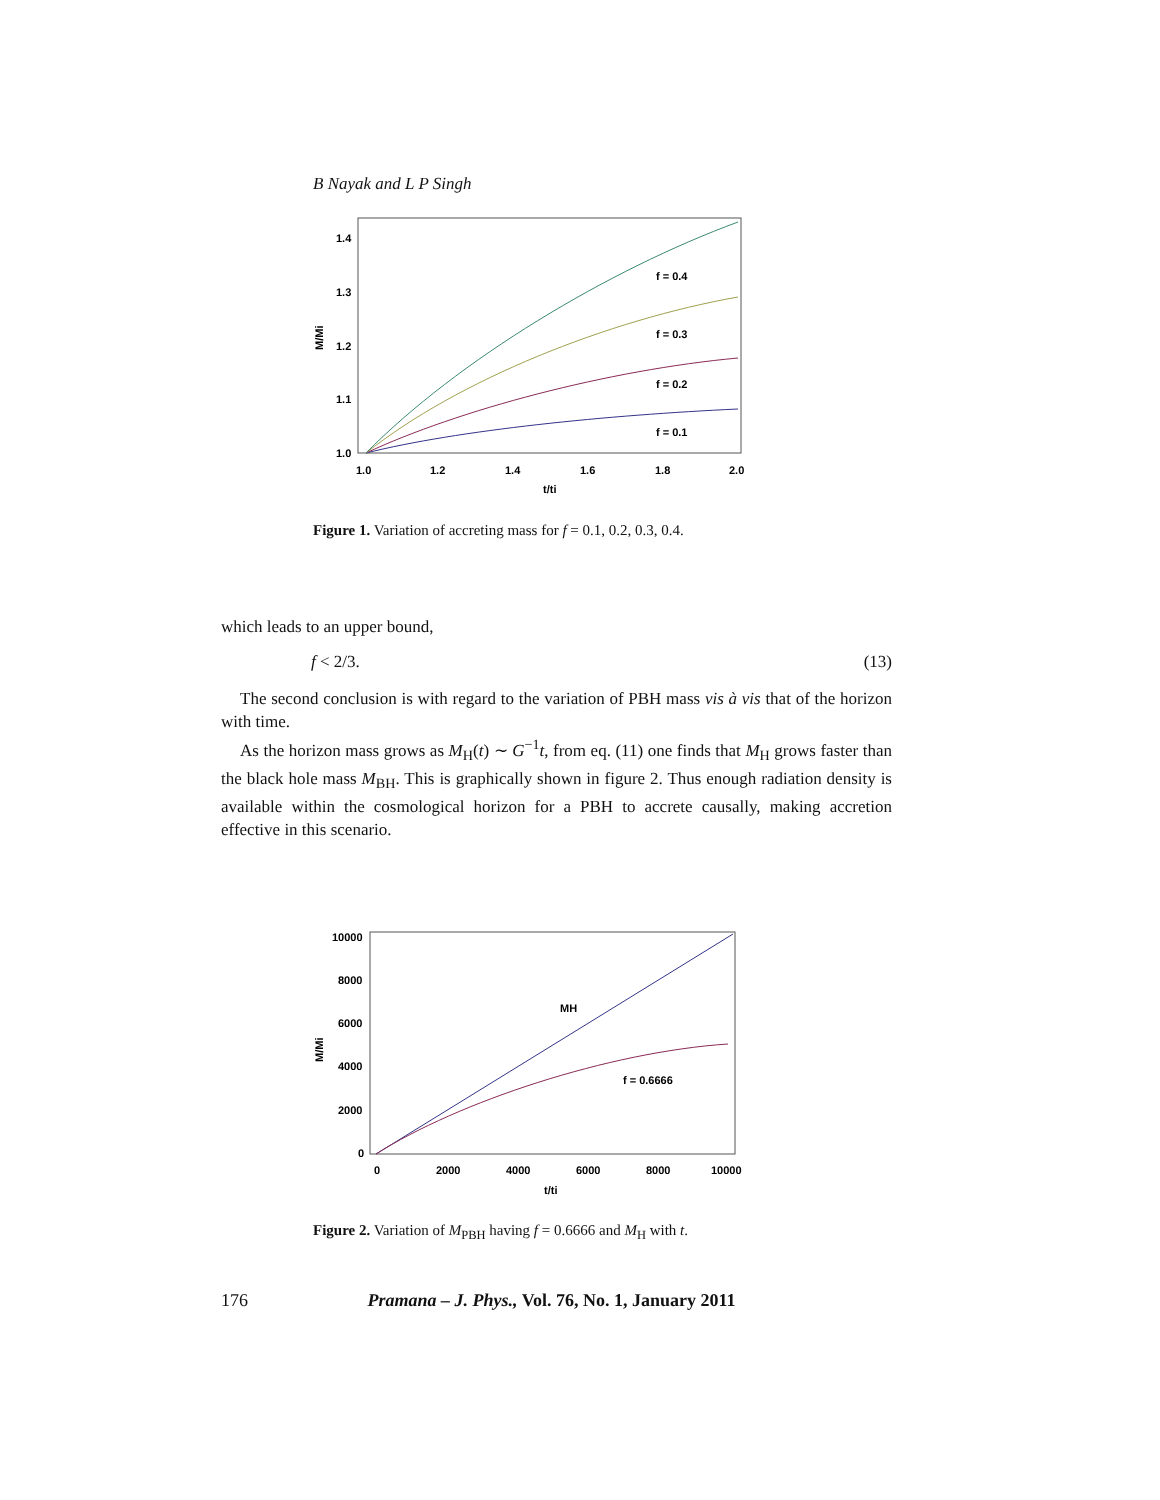B Nayak and L P Singh
f = 0.4
f = 0.3
f = 0.2
f = 0.1
1.4
1.3
1.2
1.1
1.0
1.0
1.2
1.4
1.6
1.8
2.0
t/ti
M/Mi
Figure 1. Variation of accreting mass for f = 0.1, 0.2, 0.3, 0.4.
which leads to an upper bound,
f < 2/3. (13)
The second conclusion is with regard to the variation of PBH mass vis à vis that of the horizon with time.
As the horizon mass grows as M<sub>H</sub>(t) ∼ G<sup>−1</sup>t, from eq. (11) one finds that M<sub>H</sub> grows faster than the black hole mass M<sub>BH</sub>. This is graphically shown in figure 2. Thus enough radiation density is available within the cosmological horizon for a PBH to accrete causally, making accretion effective in this scenario.
MH
f = 0.6666
10000
8000
6000
4000
2000
0
0
2000
4000
6000
8000
10000
t/ti
M/Mi
Figure 2. Variation of M<sub>PBH</sub> having f = 0.6666 and M<sub>H</sub> with t.
176 Pramana – J. Phys., Vol. 76, No. 1, January 2011